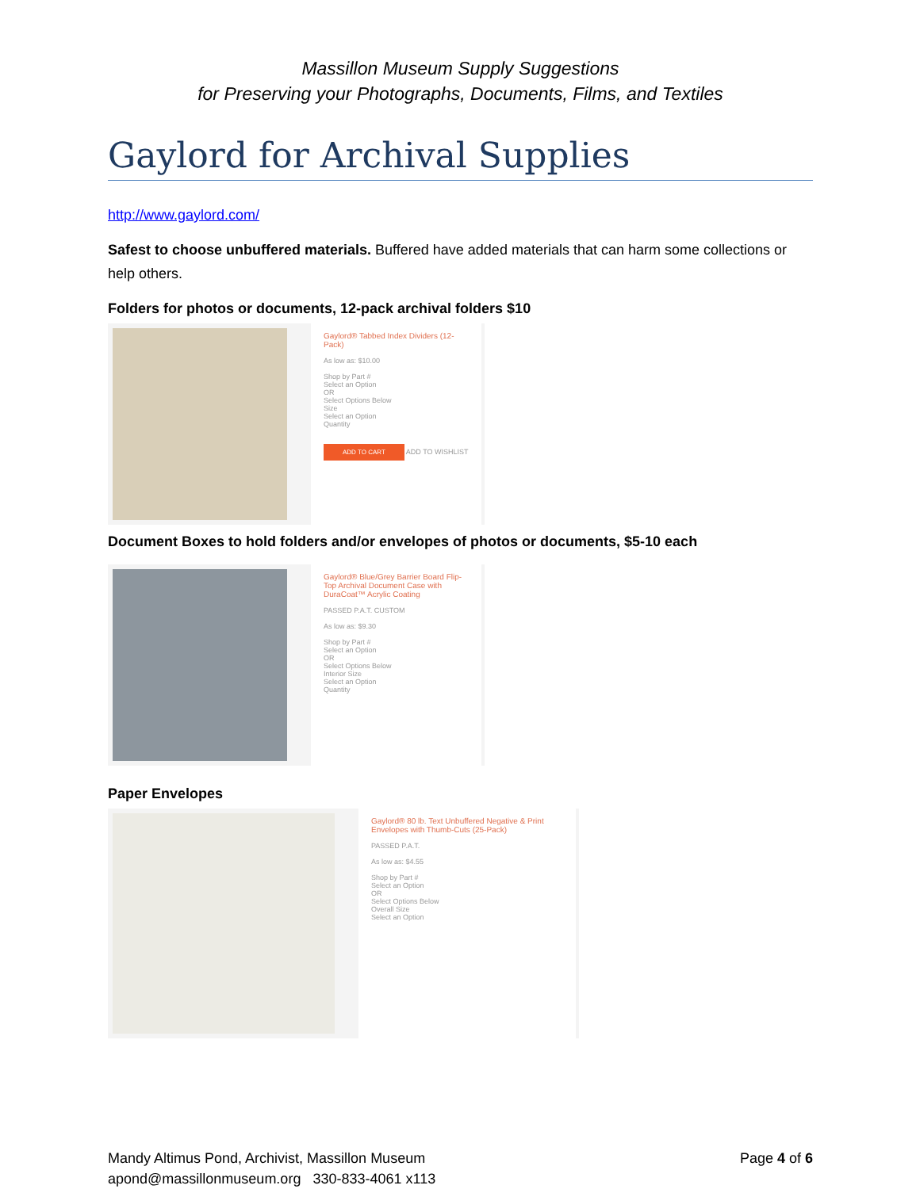Massillon Museum Supply Suggestions
for Preserving your Photographs, Documents, Films, and Textiles
Gaylord for Archival Supplies
http://www.gaylord.com/
Safest to choose unbuffered materials. Buffered have added materials that can harm some collections or help others.
Folders for photos or documents, 12-pack archival folders $10
Gaylord® Tabbed Index Dividers (12-Pack)
As low as: $10.00
Shop by Part #
Select an Option
OR
Select Options Below
Size
Select an Option
Quantity
ADD TO CART ADD TO WISHLIST
Document Boxes to hold folders and/or envelopes of photos or documents, $5-10 each
Gaylord® Blue/Grey Barrier Board Flip-Top Archival Document Case with DuraCoat™ Acrylic Coating
PASSED P.A.T. CUSTOM
As low as: $9.30
Shop by Part #
Select an Option
OR
Select Options Below
Interior Size
Select an Option
Quantity
Paper Envelopes
Gaylord® 80 lb. Text Unbuffered Negative & Print Envelopes with Thumb-Cuts (25-Pack)
PASSED P.A.T.
As low as: $4.55
Shop by Part #
Select an Option
OR
Select Options Below
Overall Size
Select an Option
Mandy Altimus Pond, Archivist, Massillon Museum
apond@massillonmuseum.org 330-833-4061 x113
Page 4 of 6